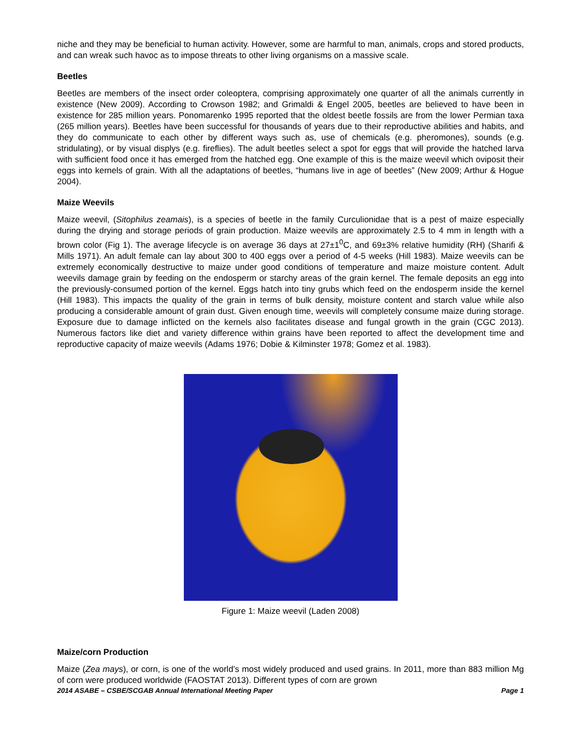niche and they may be beneficial to human activity. However, some are harmful to man, animals, crops and stored products, and can wreak such havoc as to impose threats to other living organisms on a massive scale.
Beetles
Beetles are members of the insect order coleoptera, comprising approximately one quarter of all the animals currently in existence (New 2009). According to Crowson 1982; and Grimaldi & Engel 2005, beetles are believed to have been in existence for 285 million years. Ponomarenko 1995 reported that the oldest beetle fossils are from the lower Permian taxa (265 million years). Beetles have been successful for thousands of years due to their reproductive abilities and habits, and they do communicate to each other by different ways such as, use of chemicals (e.g. pheromones), sounds (e.g. stridulating), or by visual displys (e.g. fireflies). The adult beetles select a spot for eggs that will provide the hatched larva with sufficient food once it has emerged from the hatched egg. One example of this is the maize weevil which oviposit their eggs into kernels of grain. With all the adaptations of beetles, “humans live in age of beetles” (New 2009; Arthur & Hogue 2004).
Maize Weevils
Maize weevil, (Sitophilus zeamais), is a species of beetle in the family Curculionidae that is a pest of maize especially during the drying and storage periods of grain production. Maize weevils are approximately 2.5 to 4 mm in length with a brown color (Fig 1). The average lifecycle is on average 36 days at 27±1<sup>0</sup>C, and 69±3% relative humidity (RH) (Sharifi & Mills 1971). An adult female can lay about 300 to 400 eggs over a period of 4-5 weeks (Hill 1983). Maize weevils can be extremely economically destructive to maize under good conditions of temperature and maize moisture content. Adult weevils damage grain by feeding on the endosperm or starchy areas of the grain kernel. The female deposits an egg into the previously-consumed portion of the kernel. Eggs hatch into tiny grubs which feed on the endosperm inside the kernel (Hill 1983). This impacts the quality of the grain in terms of bulk density, moisture content and starch value while also producing a considerable amount of grain dust. Given enough time, weevils will completely consume maize during storage. Exposure due to damage inflicted on the kernels also facilitates disease and fungal growth in the grain (CGC 2013). Numerous factors like diet and variety difference within grains have been reported to affect the development time and reproductive capacity of maize weevils (Adams 1976; Dobie & Kilminster 1978; Gomez et al. 1983).
Figure 1: Maize weevil (Laden 2008)
Maize/corn Production
Maize (Zea mays), or corn, is one of the world’s most widely produced and used grains. In 2011, more than 883 million Mg of corn were produced worldwide (FAOSTAT 2013). Different types of corn are grown
2014 ASABE – CSBE/SCGAB Annual International Meeting Paper Page 1